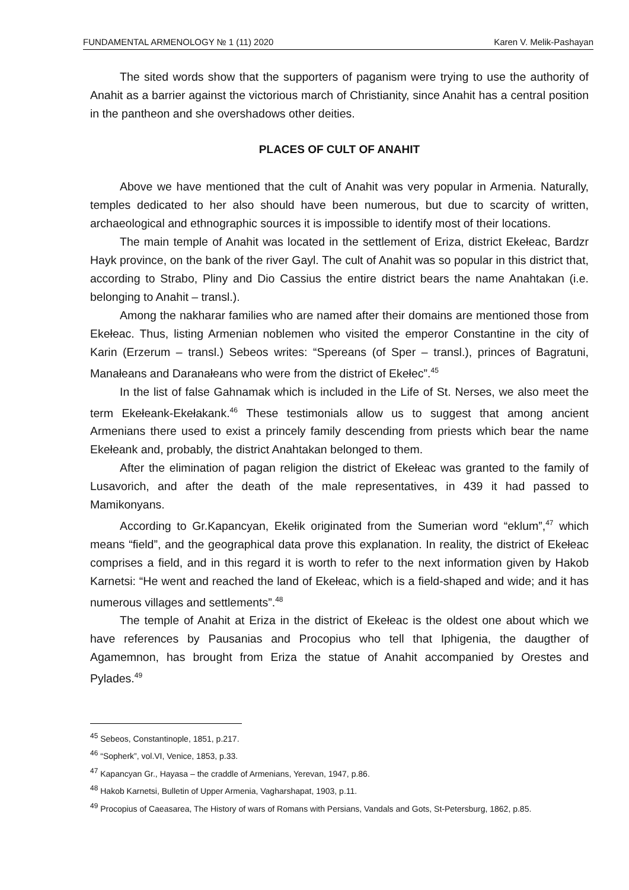FUNDAMENTAL ARMENOLOGY № 1 (11) 2020 Karen V. Melik-Pashayan
The sited words show that the supporters of paganism were trying to use the authority of Anahit as a barrier against the victorious march of Christianity, since Anahit has a central position in the pantheon and she overshadows other deities.
PLACES OF CULT OF ANAHIT
Above we have mentioned that the cult of Anahit was very popular in Armenia. Naturally, temples dedicated to her also should have been numerous, but due to scarcity of written, archaeological and ethnographic sources it is impossible to identify most of their locations.
The main temple of Anahit was located in the settlement of Eriza, district Ekełeac, Bardzr Hayk province, on the bank of the river Gayl. The cult of Anahit was so popular in this district that, according to Strabo, Pliny and Dio Cassius the entire district bears the name Anahtakan (i.e. belonging to Anahit – transl.).
Among the nakharar families who are named after their domains are mentioned those from Ekełeac. Thus, listing Armenian noblemen who visited the emperor Constantine in the city of Karin (Erzerum – transl.) Sebeos writes: “Spereans (of Sper – transl.), princes of Bagratuni, Manałeans and Daranałeans who were from the district of Ekełec”.<sup>45</sup>
In the list of false Gahnamak which is included in the Life of St. Nerses, we also meet the term Ekełeank-Ekełakank.<sup>46</sup> These testimonials allow us to suggest that among ancient Armenians there used to exist a princely family descending from priests which bear the name Ekełeank and, probably, the district Anahtakan belonged to them.
After the elimination of pagan religion the district of Ekełeac was granted to the family of Lusavorich, and after the death of the male representatives, in 439 it had passed to Mamikonyans.
According to Gr.Kapancyan, Ekełik originated from the Sumerian word “eklum”,<sup>47</sup> which means “field”, and the geographical data prove this explanation. In reality, the district of Ekełeac comprises a field, and in this regard it is worth to refer to the next information given by Hakob Karnetsi: “He went and reached the land of Ekełeac, which is a field-shaped and wide; and it has numerous villages and settlements”.<sup>48</sup>
The temple of Anahit at Eriza in the district of Ekełeac is the oldest one about which we have references by Pausanias and Procopius who tell that Iphigenia, the daugther of Agamemnon, has brought from Eriza the statue of Anahit accompanied by Orestes and Pylades.<sup>49</sup>
<sup>45</sup> Sebeos, Constantinople, 1851, p.217.
<sup>46</sup> “Sopherk”, vol.VI, Venice, 1853, p.33.
<sup>47</sup> Kapancyan Gr., Hayasa – the craddle of Armenians, Yerevan, 1947, p.86.
<sup>48</sup> Hakob Karnetsi, Bulletin of Upper Armenia, Vagharshapat, 1903, p.11.
<sup>49</sup> Procopius of Caeasarea, The History of wars of Romans with Persians, Vandals and Gots, St-Petersburg, 1862, p.85.